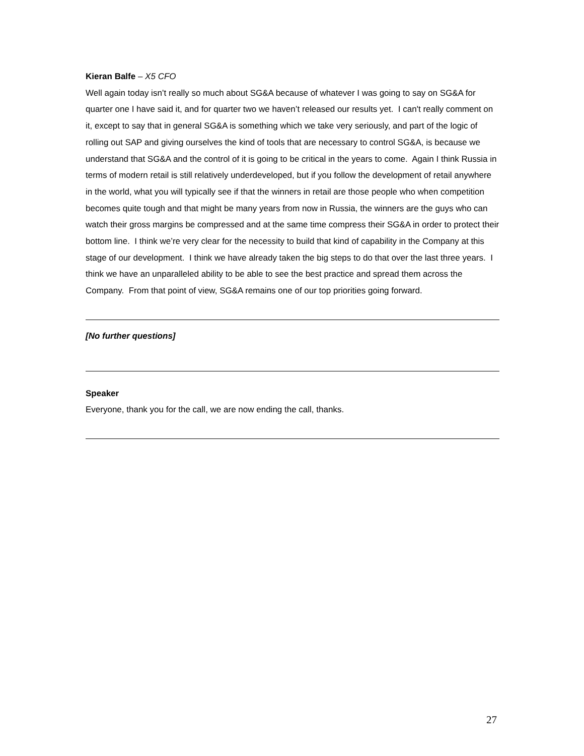Kieran Balfe – X5 CFO
Well again today isn’t really so much about SG&A because of whatever I was going to say on SG&A for quarter one I have said it, and for quarter two we haven’t released our results yet. I can't really comment on it, except to say that in general SG&A is something which we take very seriously, and part of the logic of rolling out SAP and giving ourselves the kind of tools that are necessary to control SG&A, is because we understand that SG&A and the control of it is going to be critical in the years to come. Again I think Russia in terms of modern retail is still relatively underdeveloped, but if you follow the development of retail anywhere in the world, what you will typically see if that the winners in retail are those people who when competition becomes quite tough and that might be many years from now in Russia, the winners are the guys who can watch their gross margins be compressed and at the same time compress their SG&A in order to protect their bottom line. I think we’re very clear for the necessity to build that kind of capability in the Company at this stage of our development. I think we have already taken the big steps to do that over the last three years. I think we have an unparalleled ability to be able to see the best practice and spread them across the Company. From that point of view, SG&A remains one of our top priorities going forward.
[No further questions]
Speaker
Everyone, thank you for the call, we are now ending the call, thanks.
27